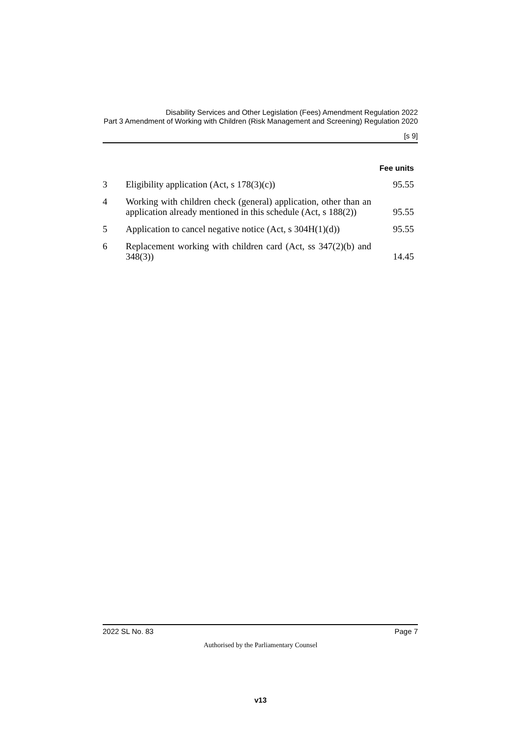Disability Services and Other Legislation (Fees) Amendment Regulation 2022
Part 3 Amendment of Working with Children (Risk Management and Screening) Regulation 2020
[s 9]
| | | Fee units |
| --- | --- | --- |
| 3 | Eligibility application (Act, s 178(3)(c)) | 95.55 |
| 4 | Working with children check (general) application, other than an application already mentioned in this schedule (Act, s 188(2)) | 95.55 |
| 5 | Application to cancel negative notice (Act, s 304H(1)(d)) | 95.55 |
| 6 | Replacement working with children card (Act, ss 347(2)(b) and 348(3)) | 14.45 |
2022 SL No. 83 Page 7
Authorised by the Parliamentary Counsel
v13